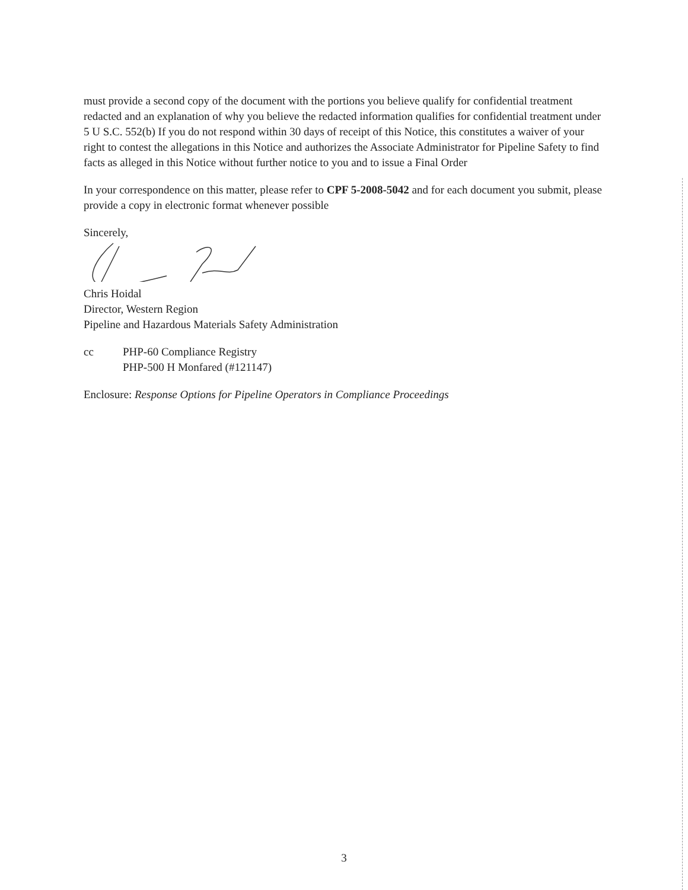must provide a second copy of the document with the portions you believe qualify for confidential treatment redacted and an explanation of why you believe the redacted information qualifies for confidential treatment under 5 U S.C. 552(b) If you do not respond within 30 days of receipt of this Notice, this constitutes a waiver of your right to contest the allegations in this Notice and authorizes the Associate Administrator for Pipeline Safety to find facts as alleged in this Notice without further notice to you and to issue a Final Order
In your correspondence on this matter, please refer to CPF 5-2008-5042 and for each document you submit, please provide a copy in electronic format whenever possible
Sincerely,
Chris Hoidal
Director, Western Region
Pipeline and Hazardous Materials Safety Administration
cc PHP-60 Compliance Registry
PHP-500 H Monfared (#121147)
Enclosure: Response Options for Pipeline Operators in Compliance Proceedings
3